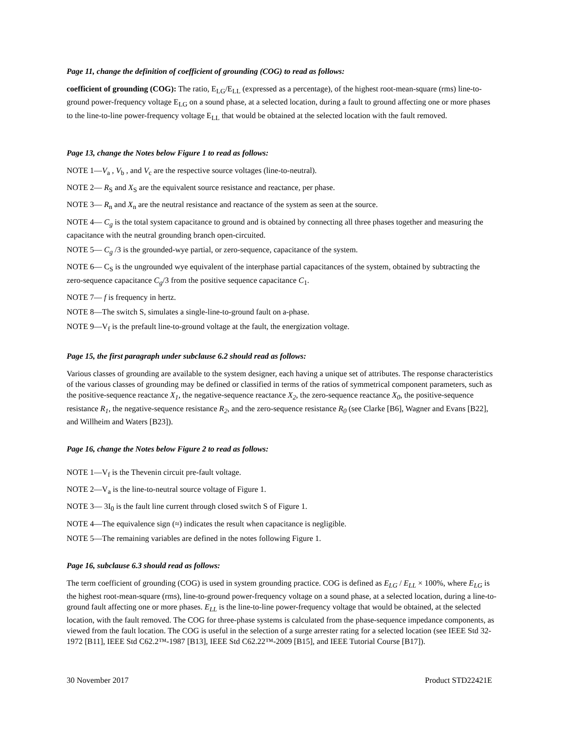Page 11, change the definition of coefficient of grounding (COG) to read as follows:
coefficient of grounding (COG): The ratio, E<sub>LG</sub>/E<sub>LL</sub> (expressed as a percentage), of the highest root-mean-square (rms) line-to-ground power-frequency voltage E<sub>LG</sub> on a sound phase, at a selected location, during a fault to ground affecting one or more phases to the line-to-line power-frequency voltage E<sub>LL</sub> that would be obtained at the selected location with the fault removed.
Page 13, change the Notes below Figure 1 to read as follows:
NOTE 1—V<sub>a</sub> , V<sub>b</sub> , and V<sub>c</sub> are the respective source voltages (line-to-neutral).
NOTE 2— R<sub>S</sub> and X<sub>S</sub> are the equivalent source resistance and reactance, per phase.
NOTE 3— R<sub>n</sub> and X<sub>n</sub> are the neutral resistance and reactance of the system as seen at the source.
NOTE 4— C<sub>g</sub> is the total system capacitance to ground and is obtained by connecting all three phases together and measuring the capacitance with the neutral grounding branch open-circuited.
NOTE 5— C<sub>g</sub> /3 is the grounded-wye partial, or zero-sequence, capacitance of the system.
NOTE 6— C<sub>S</sub> is the ungrounded wye equivalent of the interphase partial capacitances of the system, obtained by subtracting the zero-sequence capacitance C<sub>g</sub>/3 from the positive sequence capacitance C<sub>1</sub>.
NOTE 7— f is frequency in hertz.
NOTE 8—The switch S, simulates a single-line-to-ground fault on a-phase.
NOTE 9—V<sub>f</sub> is the prefault line-to-ground voltage at the fault, the energization voltage.
Page 15, the first paragraph under subclause 6.2 should read as follows:
Various classes of grounding are available to the system designer, each having a unique set of attributes. The response characteristics of the various classes of grounding may be defined or classified in terms of the ratios of symmetrical component parameters, such as the positive-sequence reactance X<sub>1</sub>, the negative-sequence reactance X<sub>2</sub>, the zero-sequence reactance X<sub>0</sub>, the positive-sequence resistance R<sub>1</sub>, the negative-sequence resistance R<sub>2</sub>, and the zero-sequence resistance R<sub>0</sub> (see Clarke [B6], Wagner and Evans [B22], and Willheim and Waters [B23]).
Page 16, change the Notes below Figure 2 to read as follows:
NOTE 1—V<sub>f</sub> is the Thevenin circuit pre-fault voltage.
NOTE 2—V<sub>a</sub> is the line-to-neutral source voltage of Figure 1.
NOTE 3— 3I<sub>0</sub> is the fault line current through closed switch S of Figure 1.
NOTE 4—The equivalence sign (≈) indicates the result when capacitance is negligible.
NOTE 5—The remaining variables are defined in the notes following Figure 1.
Page 16, subclause 6.3 should read as follows:
The term coefficient of grounding (COG) is used in system grounding practice. COG is defined as E<sub>LG</sub> / E<sub>LL</sub> × 100%, where E<sub>LG</sub> is the highest root-mean-square (rms), line-to-ground power-frequency voltage on a sound phase, at a selected location, during a line-to-ground fault affecting one or more phases. E<sub>LL</sub> is the line-to-line power-frequency voltage that would be obtained, at the selected location, with the fault removed. The COG for three-phase systems is calculated from the phase-sequence impedance components, as viewed from the fault location. The COG is useful in the selection of a surge arrester rating for a selected location (see IEEE Std 32-1972 [B11], IEEE Std C62.2™-1987 [B13], IEEE Std C62.22™-2009 [B15], and IEEE Tutorial Course [B17]).
30 November 2017 Product STD22421E